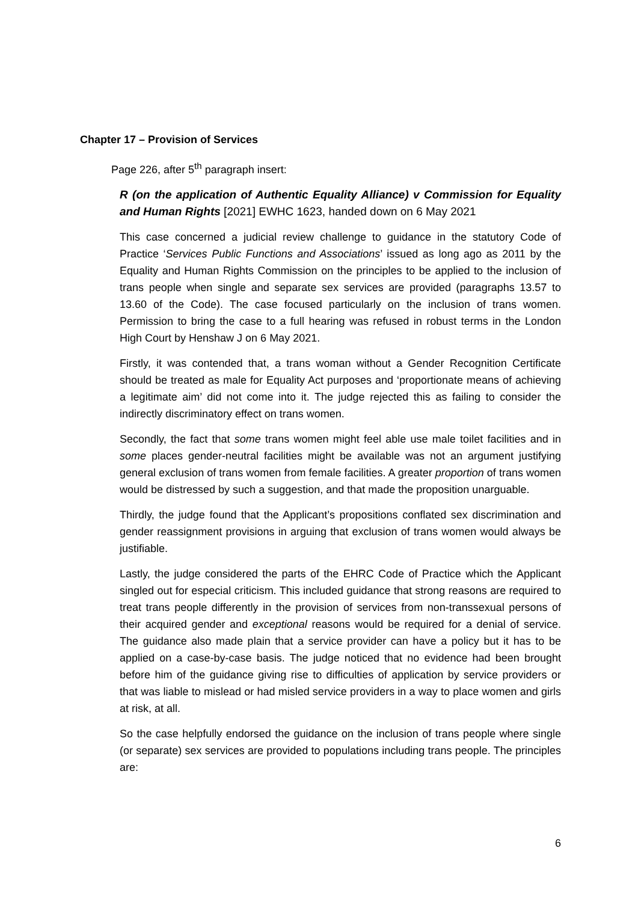Chapter 17 – Provision of Services
Page 226, after 5<sup>th</sup> paragraph insert:
R (on the application of Authentic Equality Alliance) v Commission for Equality and Human Rights [2021] EWHC 1623, handed down on 6 May 2021
This case concerned a judicial review challenge to guidance in the statutory Code of Practice ‘Services Public Functions and Associations’ issued as long ago as 2011 by the Equality and Human Rights Commission on the principles to be applied to the inclusion of trans people when single and separate sex services are provided (paragraphs 13.57 to 13.60 of the Code). The case focused particularly on the inclusion of trans women. Permission to bring the case to a full hearing was refused in robust terms in the London High Court by Henshaw J on 6 May 2021.
Firstly, it was contended that, a trans woman without a Gender Recognition Certificate should be treated as male for Equality Act purposes and ‘proportionate means of achieving a legitimate aim’ did not come into it. The judge rejected this as failing to consider the indirectly discriminatory effect on trans women.
Secondly, the fact that some trans women might feel able use male toilet facilities and in some places gender-neutral facilities might be available was not an argument justifying general exclusion of trans women from female facilities. A greater proportion of trans women would be distressed by such a suggestion, and that made the proposition unarguable.
Thirdly, the judge found that the Applicant’s propositions conflated sex discrimination and gender reassignment provisions in arguing that exclusion of trans women would always be justifiable.
Lastly, the judge considered the parts of the EHRC Code of Practice which the Applicant singled out for especial criticism. This included guidance that strong reasons are required to treat trans people differently in the provision of services from non-transsexual persons of their acquired gender and exceptional reasons would be required for a denial of service. The guidance also made plain that a service provider can have a policy but it has to be applied on a case-by-case basis. The judge noticed that no evidence had been brought before him of the guidance giving rise to difficulties of application by service providers or that was liable to mislead or had misled service providers in a way to place women and girls at risk, at all.
So the case helpfully endorsed the guidance on the inclusion of trans people where single (or separate) sex services are provided to populations including trans people. The principles are:
6